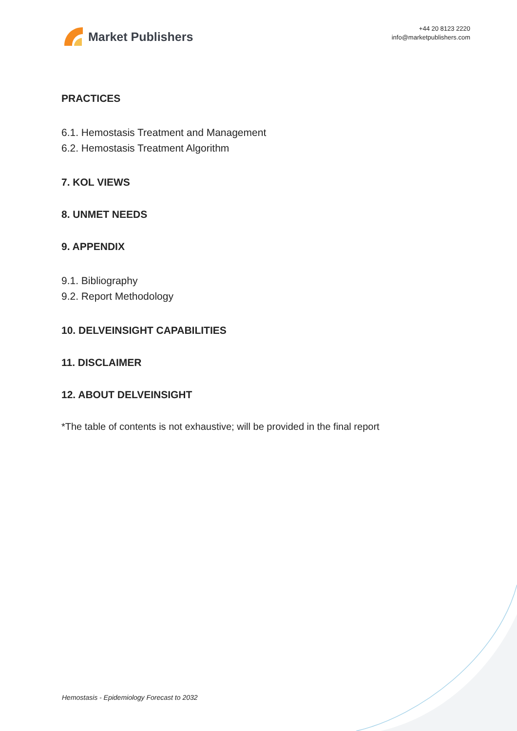Market Publishers
+44 20 8123 2220
info@marketpublishers.com
PRACTICES
6.1. Hemostasis Treatment and Management
6.2. Hemostasis Treatment Algorithm
7. KOL VIEWS
8. UNMET NEEDS
9. APPENDIX
9.1. Bibliography
9.2. Report Methodology
10. DELVEINSIGHT CAPABILITIES
11. DISCLAIMER
12. ABOUT DELVEINSIGHT
*The table of contents is not exhaustive; will be provided in the final report
Hemostasis - Epidemiology Forecast to 2032